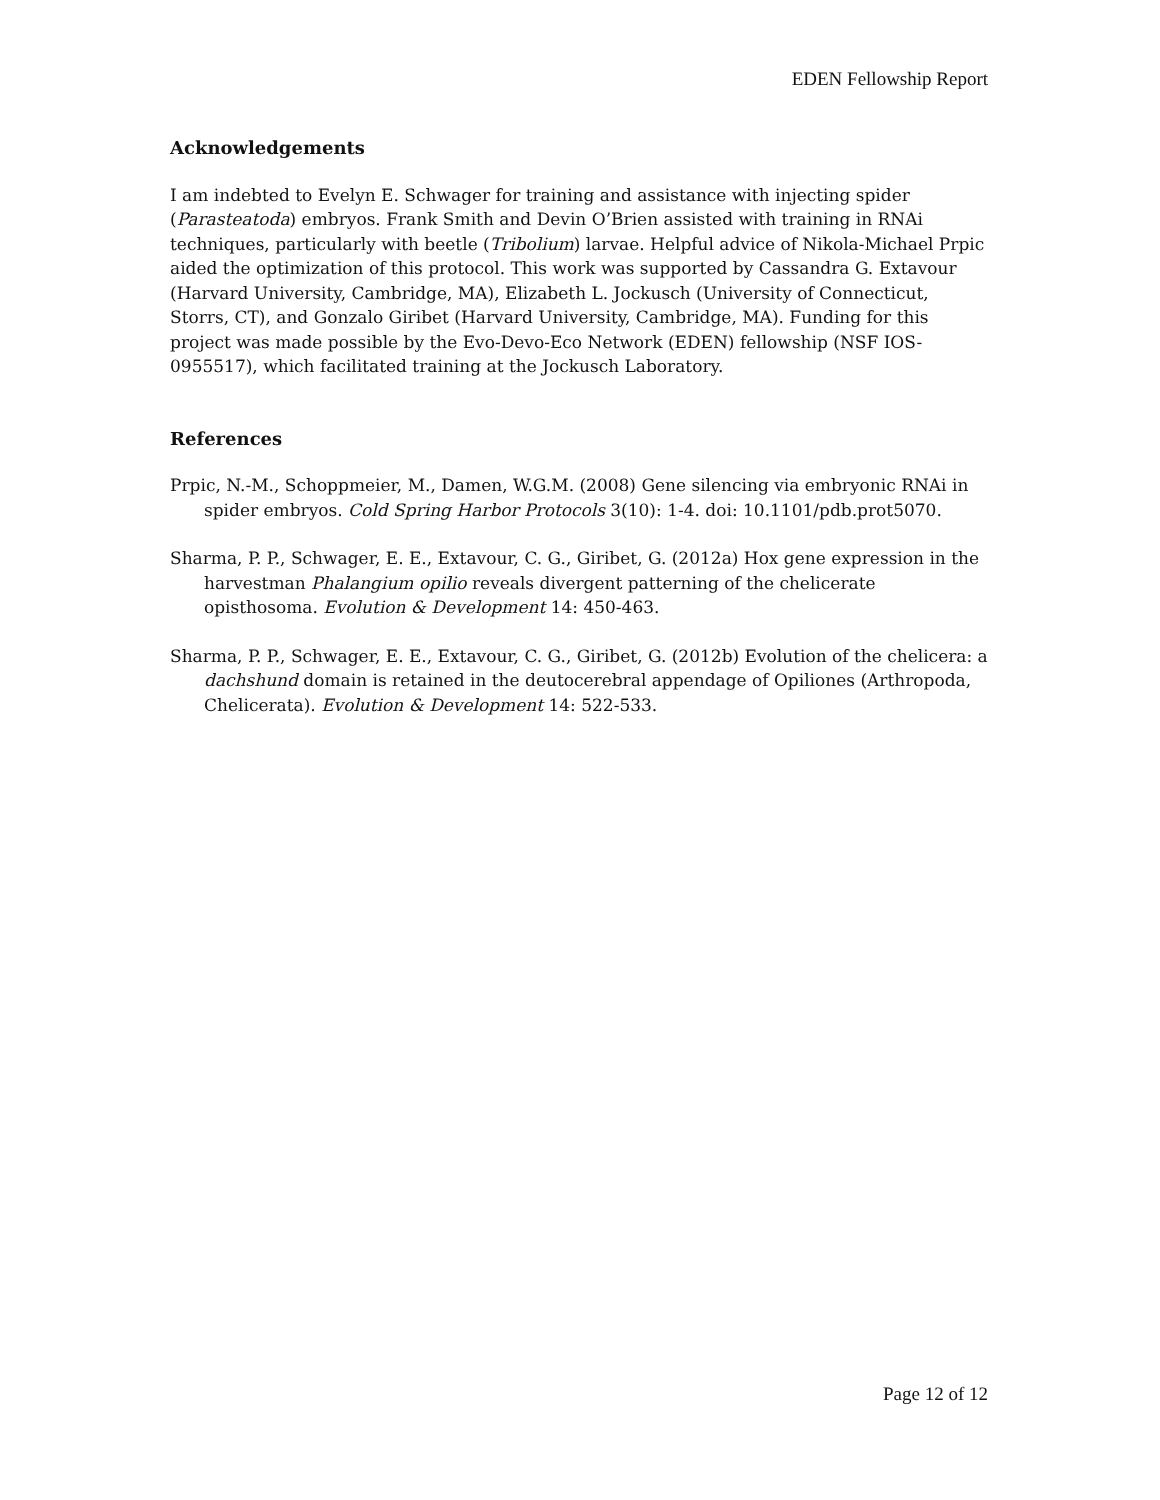EDEN Fellowship Report
Acknowledgements
I am indebted to Evelyn E. Schwager for training and assistance with injecting spider (Parasteatoda) embryos. Frank Smith and Devin O’Brien assisted with training in RNAi techniques, particularly with beetle (Tribolium) larvae. Helpful advice of Nikola-Michael Prpic aided the optimization of this protocol. This work was supported by Cassandra G. Extavour (Harvard University, Cambridge, MA), Elizabeth L. Jockusch (University of Connecticut, Storrs, CT), and Gonzalo Giribet (Harvard University, Cambridge, MA). Funding for this project was made possible by the Evo-Devo-Eco Network (EDEN) fellowship (NSF IOS-0955517), which facilitated training at the Jockusch Laboratory.
References
Prpic, N.-M., Schoppmeier, M., Damen, W.G.M. (2008) Gene silencing via embryonic RNAi in spider embryos. Cold Spring Harbor Protocols 3(10): 1-4. doi: 10.1101/pdb.prot5070.
Sharma, P. P., Schwager, E. E., Extavour, C. G., Giribet, G. (2012a) Hox gene expression in the harvestman Phalangium opilio reveals divergent patterning of the chelicerate opisthosoma. Evolution & Development 14: 450-463.
Sharma, P. P., Schwager, E. E., Extavour, C. G., Giribet, G. (2012b) Evolution of the chelicera: a dachshund domain is retained in the deutocerebral appendage of Opiliones (Arthropoda, Chelicerata). Evolution & Development 14: 522-533.
Page 12 of 12